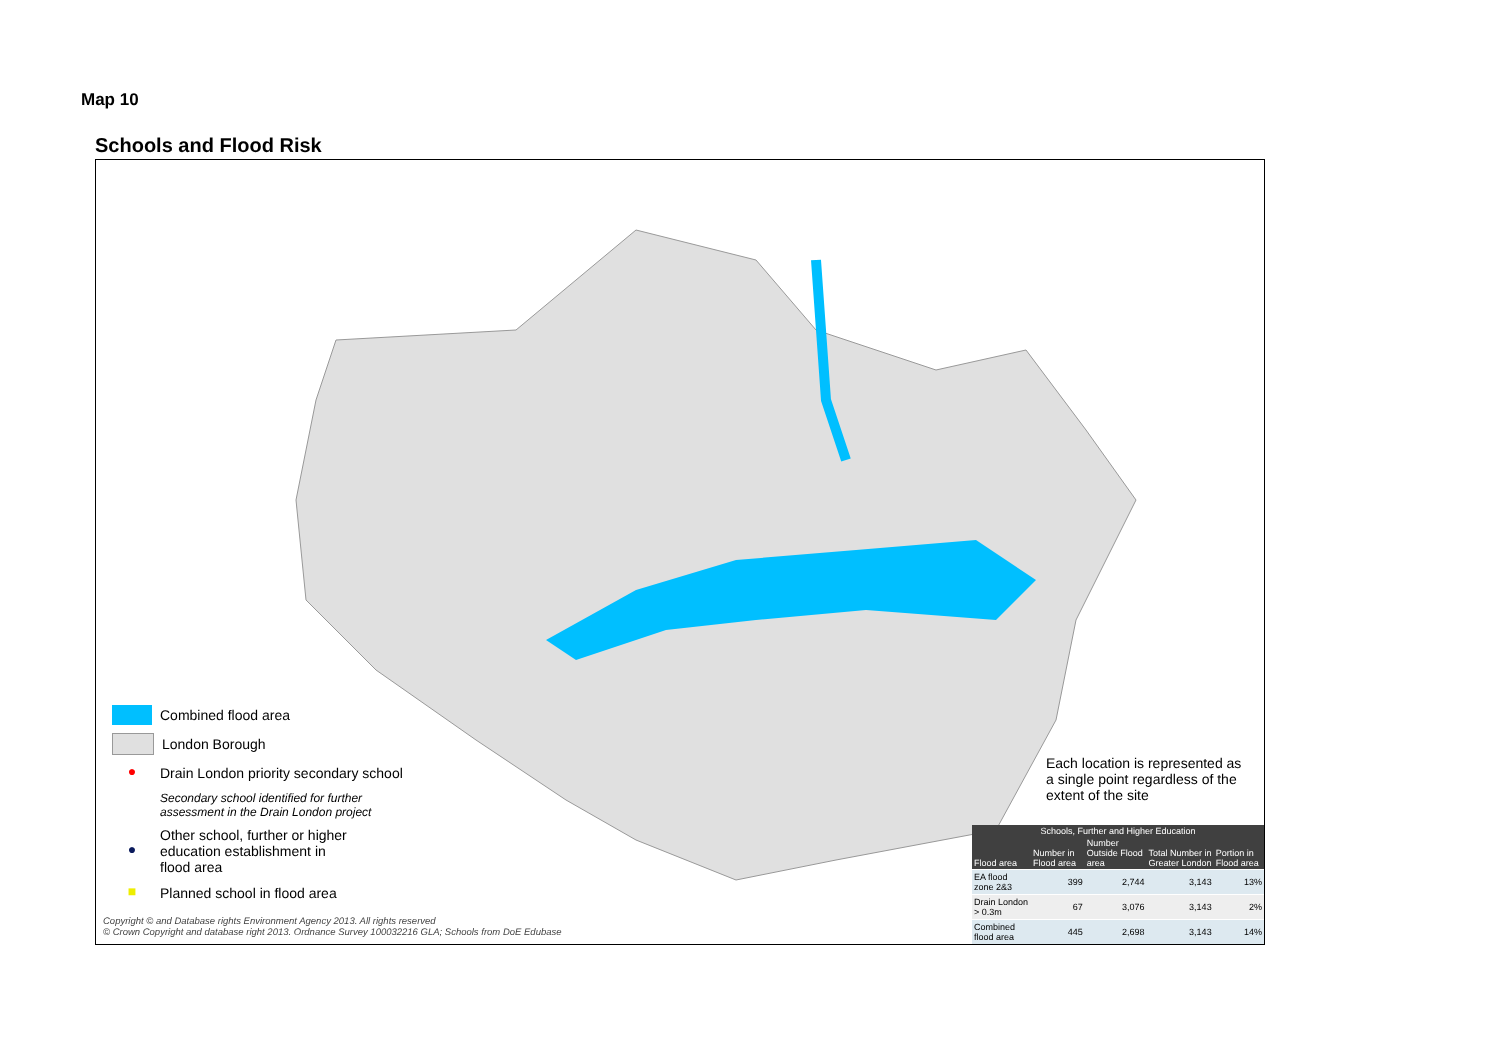Map 10
Schools and Flood Risk
Combined flood area
London Borough
●
Drain London priority secondary school
Secondary school identified for further
assessment in the Drain London project
●
Other school, further or higher
education establishment in
flood area
■
Planned school in flood area
Each location is represented as a single point regardless of the extent of the site
Copyright © and Database rights Environment Agency 2013. All rights reserved
© Crown Copyright and database right 2013. Ordnance Survey 100032216 GLA; Schools from DoE Edubase
| Schools, Further and Higher Education | | | | |
| --- | --- | --- | --- | --- |
| Flood area | Number in Flood area | Number Outside Flood area | Total Number in Greater London | Portion in Flood area |
| EA flood zone 2&3 | 399 | 2,744 | 3,143 | 13% |
| Drain London > 0.3m | 67 | 3,076 | 3,143 | 2% |
| Combined flood area | 445 | 2,698 | 3,143 | 14% |